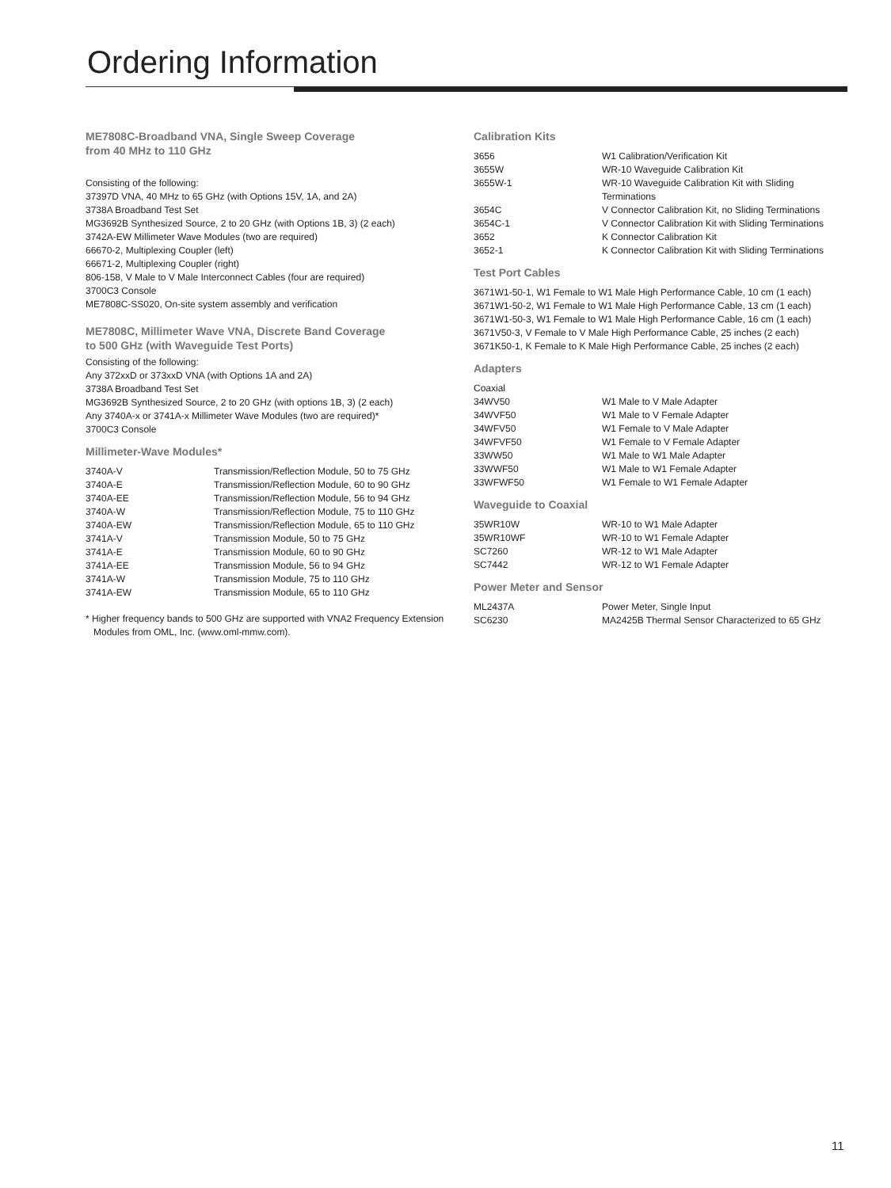Ordering Information
ME7808C-Broadband VNA, Single Sweep Coverage
from 40 MHz to 110 GHz
Consisting of the following:
37397D VNA, 40 MHz to 65 GHz (with Options 15V, 1A, and 2A)
3738A Broadband Test Set
MG3692B Synthesized Source, 2 to 20 GHz (with Options 1B, 3) (2 each)
3742A-EW Millimeter Wave Modules (two are required)
66670-2, Multiplexing Coupler (left)
66671-2, Multiplexing Coupler (right)
806-158, V Male to V Male Interconnect Cables (four are required)
3700C3 Console
ME7808C-SS020, On-site system assembly and verification
ME7808C, Millimeter Wave VNA, Discrete Band Coverage
to 500 GHz (with Waveguide Test Ports)
Consisting of the following:
Any 372xxD or 373xxD VNA (with Options 1A and 2A)
3738A Broadband Test Set
MG3692B Synthesized Source, 2 to 20 GHz (with options 1B, 3) (2 each)
Any 3740A-x or 3741A-x Millimeter Wave Modules (two are required)*
3700C3 Console
Millimeter-Wave Modules*
| 3740A-V | Transmission/Reflection Module, 50 to 75 GHz |
| 3740A-E | Transmission/Reflection Module, 60 to 90 GHz |
| 3740A-EE | Transmission/Reflection Module, 56 to 94 GHz |
| 3740A-W | Transmission/Reflection Module, 75 to 110 GHz |
| 3740A-EW | Transmission/Reflection Module, 65 to 110 GHz |
| 3741A-V | Transmission Module, 50 to 75 GHz |
| 3741A-E | Transmission Module, 60 to 90 GHz |
| 3741A-EE | Transmission Module, 56 to 94 GHz |
| 3741A-W | Transmission Module, 75 to 110 GHz |
| 3741A-EW | Transmission Module, 65 to 110 GHz |
* Higher frequency bands to 500 GHz are supported with VNA2 Frequency Extension
Modules from OML, Inc. (www.oml-mmw.com).
Calibration Kits
| 3656 | W1 Calibration/Verification Kit |
| 3655W | WR-10 Waveguide Calibration Kit |
| 3655W-1 | WR-10 Waveguide Calibration Kit with Sliding Terminations |
| 3654C | V Connector Calibration Kit, no Sliding Terminations |
| 3654C-1 | V Connector Calibration Kit with Sliding Terminations |
| 3652 | K Connector Calibration Kit |
| 3652-1 | K Connector Calibration Kit with Sliding Terminations |
Test Port Cables
3671W1-50-1, W1 Female to W1 Male High Performance Cable, 10 cm (1 each)
3671W1-50-2, W1 Female to W1 Male High Performance Cable, 13 cm (1 each)
3671W1-50-3, W1 Female to W1 Male High Performance Cable, 16 cm (1 each)
3671V50-3, V Female to V Male High Performance Cable, 25 inches (2 each)
3671K50-1, K Female to K Male High Performance Cable, 25 inches (2 each)
Adapters
Coaxial
| 34WV50 | W1 Male to V Male Adapter |
| 34WVF50 | W1 Male to V Female Adapter |
| 34WFV50 | W1 Female to V Male Adapter |
| 34WFVF50 | W1 Female to V Female Adapter |
| 33WW50 | W1 Male to W1 Male Adapter |
| 33WWF50 | W1 Male to W1 Female Adapter |
| 33WFWF50 | W1 Female to W1 Female Adapter |
Waveguide to Coaxial
| 35WR10W | WR-10 to W1 Male Adapter |
| 35WR10WF | WR-10 to W1 Female Adapter |
| SC7260 | WR-12 to W1 Male Adapter |
| SC7442 | WR-12 to W1 Female Adapter |
Power Meter and Sensor
| ML2437A | Power Meter, Single Input |
| SC6230 | MA2425B Thermal Sensor Characterized to 65 GHz |
11